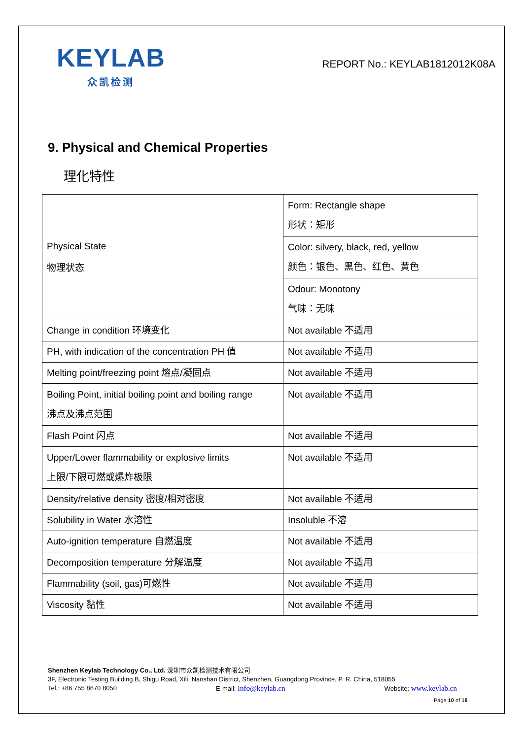KEYLAB
众凯检测
REPORT No.: KEYLAB1812012K08A
9. Physical and Chemical Properties
理化特性
| Physical State 物理状态 | Form: Rectangle shape 形状：矩形 |
| | Color: silvery, black, red, yellow 颜色：银色、黑色、红色、黄色 |
| | Odour: Monotony 气味：无味 |
| Change in condition 环境变化 | Not available 不适用 |
| PH, with indication of the concentration PH 值 | Not available 不适用 |
| Melting point/freezing point 熔点/凝固点 | Not available 不适用 |
| Boiling Point, initial boiling point and boiling range 沸点及沸点范围 | Not available 不适用 |
| Flash Point 闪点 | Not available 不适用 |
| Upper/Lower flammability or explosive limits 上限/下限可燃或爆炸极限 | Not available 不适用 |
| Density/relative density 密度/相对密度 | Not available 不适用 |
| Solubility in Water 水溶性 | Insoluble 不溶 |
| Auto-ignition temperature 自燃温度 | Not available 不适用 |
| Decomposition temperature 分解温度 | Not available 不适用 |
| Flammability (soil, gas)可燃性 | Not available 不适用 |
| Viscosity 黏性 | Not available 不适用 |
Shenzhen Keylab Technology Co., Ltd. 深圳市众凯检测技术有限公司
3F, Electronic Testing Building B, Shigu Road, Xili, Nanshan District, Shenzhen, Guangdong Province, P. R. China, 518055
Tel.: +86 755 8670 8050 E-mail: Info@keylab.cn Website: www.keylab.cn
Page 10 of 18